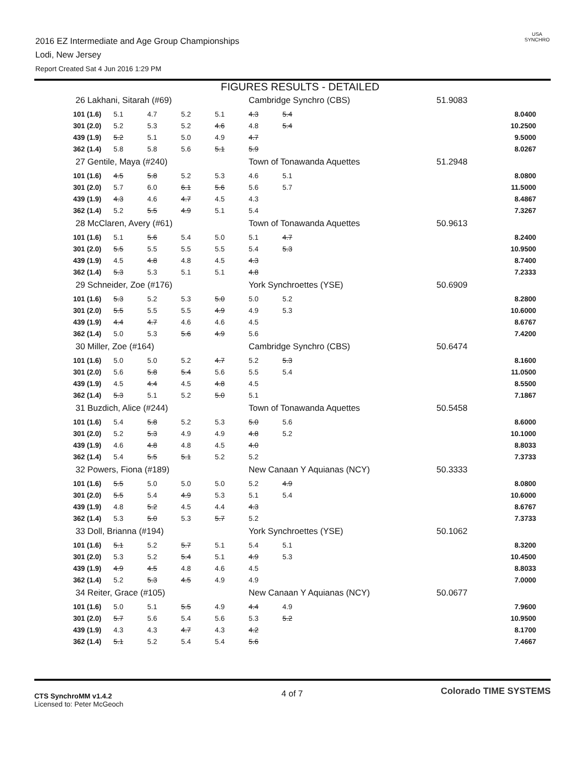2016 EZ Intermediate and Age Group Championships
Lodi, New Jersey
Report Created Sat 4 Jun 2016 1:29 PM
USA
SYNCHRO
FIGURES RESULTS - DETAILED
| 26 Lakhani, Sitarah (#69) | | | | | Cambridge Synchro (CBS) | | | 51.9083 | |
| 101 (1.6) | 5.1 | 4.7 | 5.2 | 5.1 | 4.3 | 5.4 | | | 8.0400 |
| 301 (2.0) | 5.2 | 5.3 | 5.2 | 4.6 | 4.8 | 5.4 | | | 10.2500 |
| 439 (1.9) | 5.2 | 5.1 | 5.0 | 4.9 | 4.7 | | | | 9.5000 |
| 362 (1.4) | 5.8 | 5.8 | 5.6 | 5.1 | 5.9 | | | | 8.0267 |
| 27 Gentile, Maya (#240) | | | | | Town of Tonawanda Aquettes | | | 51.2948 | |
| 101 (1.6) | 4.5 | 5.8 | 5.2 | 5.3 | 4.6 | 5.1 | | | 8.0800 |
| 301 (2.0) | 5.7 | 6.0 | 6.1 | 5.6 | 5.6 | 5.7 | | | 11.5000 |
| 439 (1.9) | 4.3 | 4.6 | 4.7 | 4.5 | 4.3 | | | | 8.4867 |
| 362 (1.4) | 5.2 | 5.5 | 4.9 | 5.1 | 5.4 | | | | 7.3267 |
| 28 McClaren, Avery (#61) | | | | | Town of Tonawanda Aquettes | | | 50.9613 | |
| 101 (1.6) | 5.1 | 5.6 | 5.4 | 5.0 | 5.1 | 4.7 | | | 8.2400 |
| 301 (2.0) | 5.5 | 5.5 | 5.5 | 5.5 | 5.4 | 5.3 | | | 10.9500 |
| 439 (1.9) | 4.5 | 4.8 | 4.8 | 4.5 | 4.3 | | | | 8.7400 |
| 362 (1.4) | 5.3 | 5.3 | 5.1 | 5.1 | 4.8 | | | | 7.2333 |
| 29 Schneider, Zoe (#176) | | | | | York Synchroettes (YSE) | | | 50.6909 | |
| 101 (1.6) | 5.3 | 5.2 | 5.3 | 5.0 | 5.0 | 5.2 | | | 8.2800 |
| 301 (2.0) | 5.5 | 5.5 | 5.5 | 4.9 | 4.9 | 5.3 | | | 10.6000 |
| 439 (1.9) | 4.4 | 4.7 | 4.6 | 4.6 | 4.5 | | | | 8.6767 |
| 362 (1.4) | 5.0 | 5.3 | 5.6 | 4.9 | 5.6 | | | | 7.4200 |
| 30 Miller, Zoe (#164) | | | | | Cambridge Synchro (CBS) | | | 50.6474 | |
| 101 (1.6) | 5.0 | 5.0 | 5.2 | 4.7 | 5.2 | 5.3 | | | 8.1600 |
| 301 (2.0) | 5.6 | 5.8 | 5.4 | 5.6 | 5.5 | 5.4 | | | 11.0500 |
| 439 (1.9) | 4.5 | 4.4 | 4.5 | 4.8 | 4.5 | | | | 8.5500 |
| 362 (1.4) | 5.3 | 5.1 | 5.2 | 5.0 | 5.1 | | | | 7.1867 |
| 31 Buzdich, Alice (#244) | | | | | Town of Tonawanda Aquettes | | | 50.5458 | |
| 101 (1.6) | 5.4 | 5.8 | 5.2 | 5.3 | 5.0 | 5.6 | | | 8.6000 |
| 301 (2.0) | 5.2 | 5.3 | 4.9 | 4.9 | 4.8 | 5.2 | | | 10.1000 |
| 439 (1.9) | 4.6 | 4.8 | 4.8 | 4.5 | 4.0 | | | | 8.8033 |
| 362 (1.4) | 5.4 | 5.5 | 5.1 | 5.2 | 5.2 | | | | 7.3733 |
| 32 Powers, Fiona (#189) | | | | | New Canaan Y Aquianas (NCY) | | | 50.3333 | |
| 101 (1.6) | 5.5 | 5.0 | 5.0 | 5.0 | 5.2 | 4.9 | | | 8.0800 |
| 301 (2.0) | 5.5 | 5.4 | 4.9 | 5.3 | 5.1 | 5.4 | | | 10.6000 |
| 439 (1.9) | 4.8 | 5.2 | 4.5 | 4.4 | 4.3 | | | | 8.6767 |
| 362 (1.4) | 5.3 | 5.0 | 5.3 | 5.7 | 5.2 | | | | 7.3733 |
| 33 Doll, Brianna (#194) | | | | | York Synchroettes (YSE) | | | 50.1062 | |
| 101 (1.6) | 5.1 | 5.2 | 5.7 | 5.1 | 5.4 | 5.1 | | | 8.3200 |
| 301 (2.0) | 5.3 | 5.2 | 5.4 | 5.1 | 4.9 | 5.3 | | | 10.4500 |
| 439 (1.9) | 4.9 | 4.5 | 4.8 | 4.6 | 4.5 | | | | 8.8033 |
| 362 (1.4) | 5.2 | 5.3 | 4.5 | 4.9 | 4.9 | | | | 7.0000 |
| 34 Reiter, Grace (#105) | | | | | New Canaan Y Aquianas (NCY) | | | 50.0677 | |
| 101 (1.6) | 5.0 | 5.1 | 5.5 | 4.9 | 4.4 | 4.9 | | | 7.9600 |
| 301 (2.0) | 5.7 | 5.6 | 5.4 | 5.6 | 5.3 | 5.2 | | | 10.9500 |
| 439 (1.9) | 4.3 | 4.3 | 4.7 | 4.3 | 4.2 | | | | 8.1700 |
| 362 (1.4) | 5.1 | 5.2 | 5.4 | 5.4 | 5.6 | | | | 7.4667 |
CTS SynchroMM v1.4.2
Licensed to: Peter McGeoch
4 of 7 Colorado TIME SYSTEMS